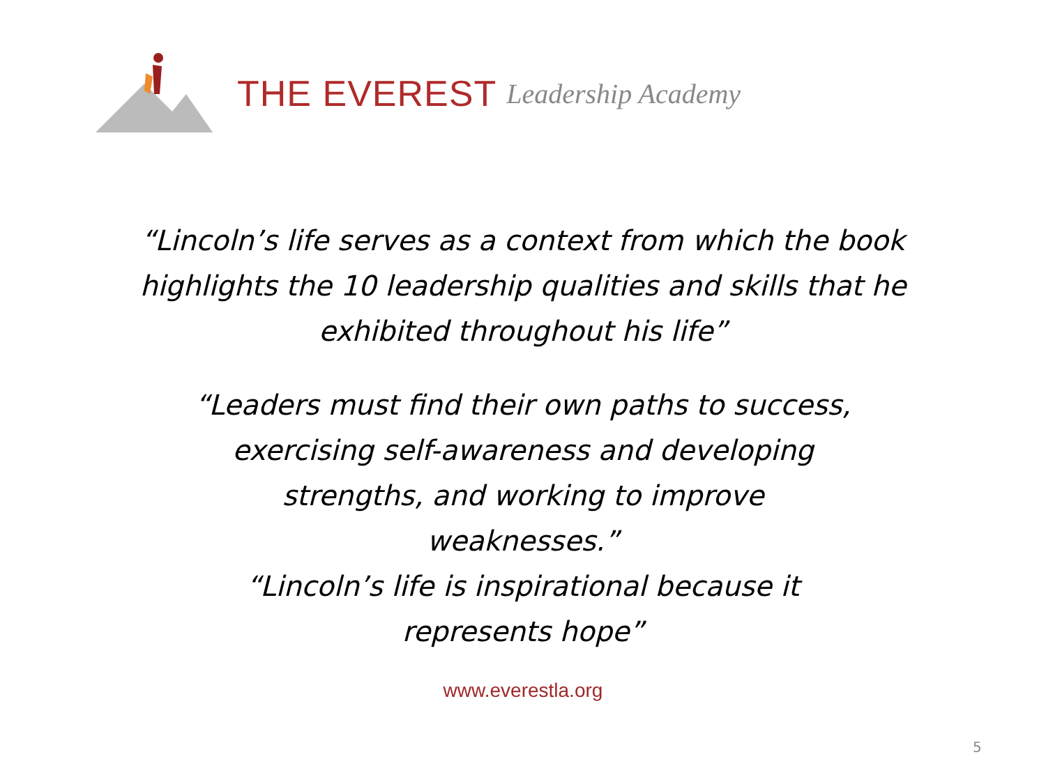THE EVEREST Leadership Academy
“Lincoln’s life serves as a context from which the book
highlights the 10 leadership qualities and skills that he
exhibited throughout his life”
“Leaders must find their own paths to success,
exercising self-awareness and developing
strengths, and working to improve
weaknesses.”
“Lincoln’s life is inspirational because it
represents hope”
www.everestla.org
5